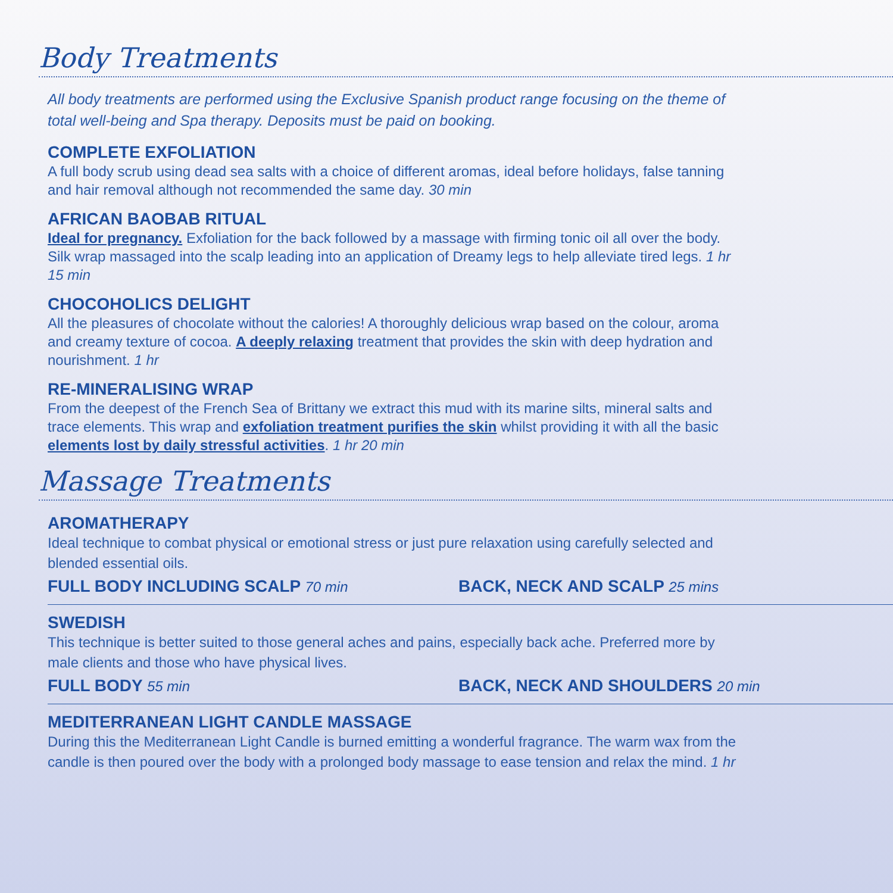Body Treatments
All body treatments are performed using the Exclusive Spanish product range focusing on the theme of total well-being and Spa therapy. Deposits must be paid on booking.
COMPLETE EXFOLIATION
A full body scrub using dead sea salts with a choice of different aromas, ideal before holidays, false tanning and hair removal although not recommended the same day. 30 min
AFRICAN BAOBAB RITUAL
Ideal for pregnancy. Exfoliation for the back followed by a massage with firming tonic oil all over the body. Silk wrap massaged into the scalp leading into an application of Dreamy legs to help alleviate tired legs. 1 hr 15 min
CHOCOHOLICS DELIGHT
All the pleasures of chocolate without the calories! A thoroughly delicious wrap based on the colour, aroma and creamy texture of cocoa. A deeply relaxing treatment that provides the skin with deep hydration and nourishment. 1 hr
RE-MINERALISING WRAP
From the deepest of the French Sea of Brittany we extract this mud with its marine silts, mineral salts and trace elements. This wrap and exfoliation treatment purifies the skin whilst providing it with all the basic elements lost by daily stressful activities. 1 hr 20 min
Massage Treatments
AROMATHERAPY
Ideal technique to combat physical or emotional stress or just pure relaxation using carefully selected and blended essential oils.
FULL BODY INCLUDING SCALP 70 min
BACK, NECK AND SCALP 25 mins
SWEDISH
This technique is better suited to those general aches and pains, especially back ache. Preferred more by male clients and those who have physical lives.
FULL BODY 55 min
BACK, NECK AND SHOULDERS 20 min
MEDITERRANEAN LIGHT CANDLE MASSAGE
During this the Mediterranean Light Candle is burned emitting a wonderful fragrance. The warm wax from the candle is then poured over the body with a prolonged body massage to ease tension and relax the mind. 1 hr